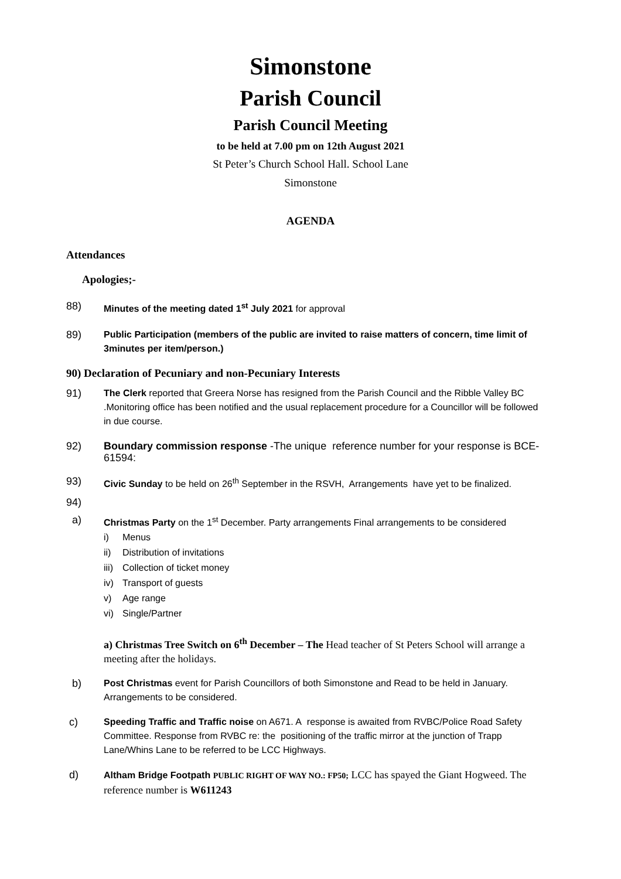Simonstone
Parish Council
Parish Council Meeting
to be held at 7.00 pm on 12th August 2021
St Peter’s Church School Hall. School Lane
Simonstone
AGENDA
Attendances
Apologies;-
88) Minutes of the meeting dated 1<sup>st</sup> July 2021 for approval
89) Public Participation (members of the public are invited to raise matters of concern, time limit of 3minutes per item/person.)
90) Declaration of Pecuniary and non-Pecuniary Interests
91) The Clerk reported that Greera Norse has resigned from the Parish Council and the Ribble Valley BC .Monitoring office has been notified and the usual replacement procedure for a Councillor will be followed in due course.
92) Boundary commission response -The unique reference number for your response is BCE-61594:
93) Civic Sunday to be held on 26<sup>th</sup> September in the RSVH, Arrangements have yet to be finalized.
94)
a) Christmas Party on the 1<sup>st</sup> December. Party arrangements Final arrangements to be considered
i) Menus
ii) Distribution of invitations
iii) Collection of ticket money
iv) Transport of guests
v) Age range
vi) Single/Partner
a) Christmas Tree Switch on 6<sup>th</sup> December – The Head teacher of St Peters School will arrange a meeting after the holidays.
b) Post Christmas event for Parish Councillors of both Simonstone and Read to be held in January. Arrangements to be considered.
c) Speeding Traffic and Traffic noise on A671. A response is awaited from RVBC/Police Road Safety Committee. Response from RVBC re: the positioning of the traffic mirror at the junction of Trapp Lane/Whins Lane to be referred to be LCC Highways.
d) Altham Bridge Footpath PUBLIC RIGHT OF WAY NO.: FP50; LCC has spayed the Giant Hogweed. The reference number is W611243